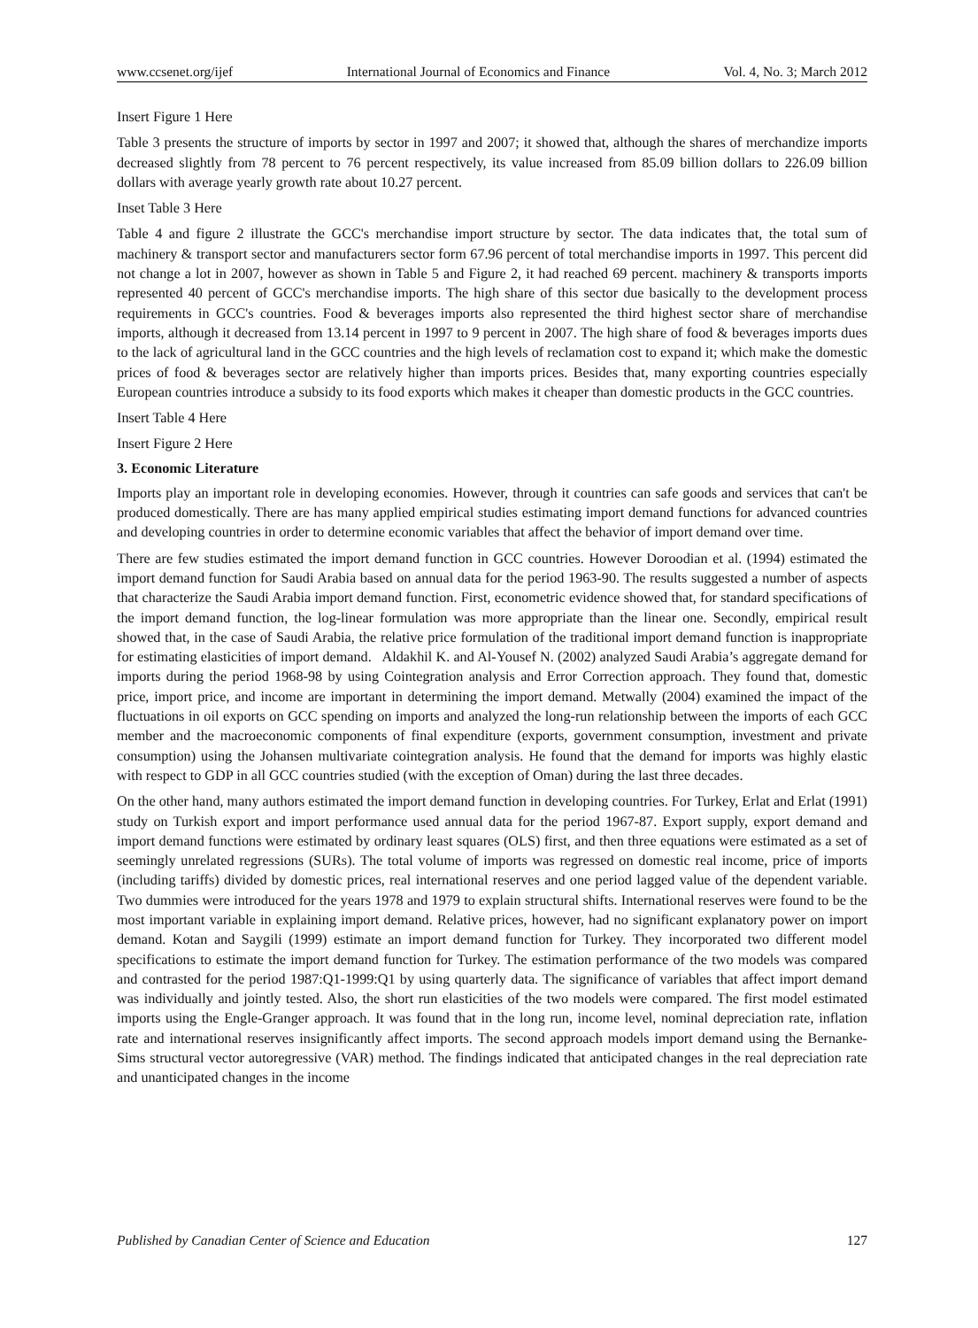www.ccsenet.org/ijef International Journal of Economics and Finance Vol. 4, No. 3; March 2012
Insert Figure 1 Here
Table 3 presents the structure of imports by sector in 1997 and 2007; it showed that, although the shares of merchandize imports decreased slightly from 78 percent to 76 percent respectively, its value increased from 85.09 billion dollars to 226.09 billion dollars with average yearly growth rate about 10.27 percent.
Inset Table 3 Here
Table 4 and figure 2 illustrate the GCC's merchandise import structure by sector. The data indicates that, the total sum of machinery & transport sector and manufacturers sector form 67.96 percent of total merchandise imports in 1997. This percent did not change a lot in 2007, however as shown in Table 5 and Figure 2, it had reached 69 percent. machinery & transports imports represented 40 percent of GCC's merchandise imports. The high share of this sector due basically to the development process requirements in GCC's countries. Food & beverages imports also represented the third highest sector share of merchandise imports, although it decreased from 13.14 percent in 1997 to 9 percent in 2007. The high share of food & beverages imports dues to the lack of agricultural land in the GCC countries and the high levels of reclamation cost to expand it; which make the domestic prices of food & beverages sector are relatively higher than imports prices. Besides that, many exporting countries especially European countries introduce a subsidy to its food exports which makes it cheaper than domestic products in the GCC countries.
Insert Table 4 Here
Insert Figure 2 Here
3. Economic Literature
Imports play an important role in developing economies. However, through it countries can safe goods and services that can't be produced domestically. There are has many applied empirical studies estimating import demand functions for advanced countries and developing countries in order to determine economic variables that affect the behavior of import demand over time.
There are few studies estimated the import demand function in GCC countries. However Doroodian et al. (1994) estimated the import demand function for Saudi Arabia based on annual data for the period 1963-90. The results suggested a number of aspects that characterize the Saudi Arabia import demand function. First, econometric evidence showed that, for standard specifications of the import demand function, the log-linear formulation was more appropriate than the linear one. Secondly, empirical result showed that, in the case of Saudi Arabia, the relative price formulation of the traditional import demand function is inappropriate for estimating elasticities of import demand. Aldakhil K. and Al-Yousef N. (2002) analyzed Saudi Arabia’s aggregate demand for imports during the period 1968-98 by using Cointegration analysis and Error Correction approach. They found that, domestic price, import price, and income are important in determining the import demand. Metwally (2004) examined the impact of the fluctuations in oil exports on GCC spending on imports and analyzed the long-run relationship between the imports of each GCC member and the macroeconomic components of final expenditure (exports, government consumption, investment and private consumption) using the Johansen multivariate cointegration analysis. He found that the demand for imports was highly elastic with respect to GDP in all GCC countries studied (with the exception of Oman) during the last three decades.
On the other hand, many authors estimated the import demand function in developing countries. For Turkey, Erlat and Erlat (1991) study on Turkish export and import performance used annual data for the period 1967-87. Export supply, export demand and import demand functions were estimated by ordinary least squares (OLS) first, and then three equations were estimated as a set of seemingly unrelated regressions (SURs). The total volume of imports was regressed on domestic real income, price of imports (including tariffs) divided by domestic prices, real international reserves and one period lagged value of the dependent variable. Two dummies were introduced for the years 1978 and 1979 to explain structural shifts. International reserves were found to be the most important variable in explaining import demand. Relative prices, however, had no significant explanatory power on import demand. Kotan and Saygili (1999) estimate an import demand function for Turkey. They incorporated two different model specifications to estimate the import demand function for Turkey. The estimation performance of the two models was compared and contrasted for the period 1987:Q1-1999:Q1 by using quarterly data. The significance of variables that affect import demand was individually and jointly tested. Also, the short run elasticities of the two models were compared. The first model estimated imports using the Engle-Granger approach. It was found that in the long run, income level, nominal depreciation rate, inflation rate and international reserves insignificantly affect imports. The second approach models import demand using the Bernanke-Sims structural vector autoregressive (VAR) method. The findings indicated that anticipated changes in the real depreciation rate and unanticipated changes in the income
Published by Canadian Center of Science and Education 127